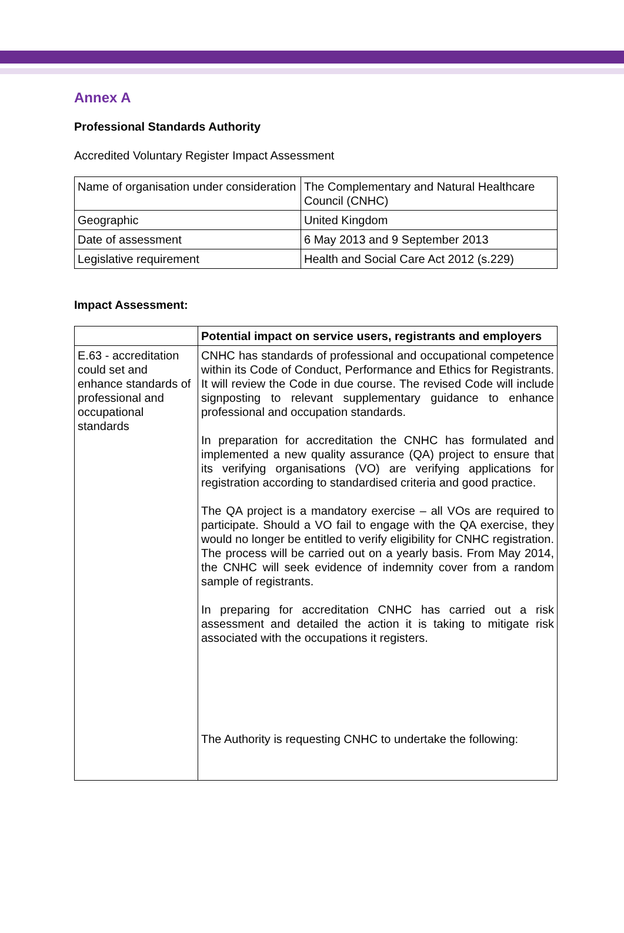Annex A
Professional Standards Authority
Accredited Voluntary Register Impact Assessment
| Name of organisation under consideration | The Complementary and Natural Healthcare Council (CNHC) |
| Geographic | United Kingdom |
| Date of assessment | 6 May 2013 and 9 September 2013 |
| Legislative requirement | Health and Social Care Act 2012 (s.229) |
Impact Assessment:
| | Potential impact on service users, registrants and employers |
| E.63 - accreditation could set and enhance standards of professional and occupational standards | CNHC has standards of professional and occupational competence within its Code of Conduct, Performance and Ethics for Registrants. It will review the Code in due course. The revised Code will include signposting to relevant supplementary guidance to enhance professional and occupation standards. In preparation for accreditation the CNHC has formulated and implemented a new quality assurance (QA) project to ensure that its verifying organisations (VO) are verifying applications for registration according to standardised criteria and good practice. The QA project is a mandatory exercise – all VOs are required to participate. Should a VO fail to engage with the QA exercise, they would no longer be entitled to verify eligibility for CNHC registration. The process will be carried out on a yearly basis. From May 2014, the CNHC will seek evidence of indemnity cover from a random sample of registrants. In preparing for accreditation CNHC has carried out a risk assessment and detailed the action it is taking to mitigate risk associated with the occupations it registers. The Authority is requesting CNHC to undertake the following: |